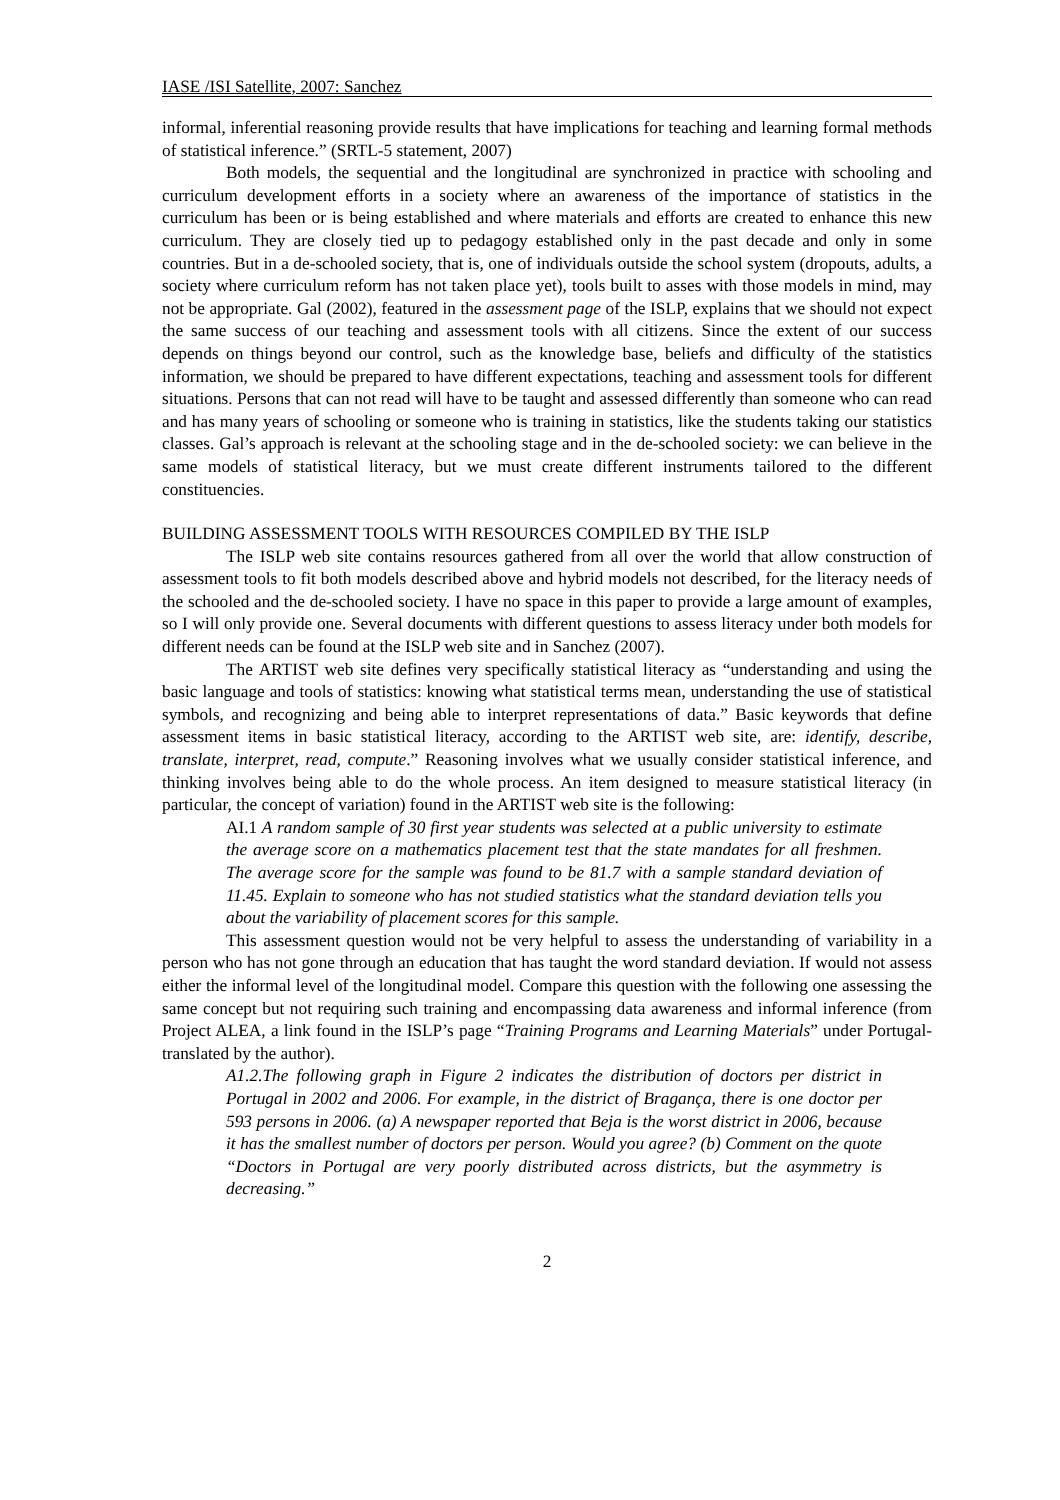IASE /ISI Satellite, 2007: Sanchez
informal, inferential reasoning provide results that have implications for teaching and learning formal methods of statistical inference.” (SRTL-5 statement, 2007)
Both models, the sequential and the longitudinal are synchronized in practice with schooling and curriculum development efforts in a society where an awareness of the importance of statistics in the curriculum has been or is being established and where materials and efforts are created to enhance this new curriculum. They are closely tied up to pedagogy established only in the past decade and only in some countries. But in a de-schooled society, that is, one of individuals outside the school system (dropouts, adults, a society where curriculum reform has not taken place yet), tools built to asses with those models in mind, may not be appropriate. Gal (2002), featured in the assessment page of the ISLP, explains that we should not expect the same success of our teaching and assessment tools with all citizens. Since the extent of our success depends on things beyond our control, such as the knowledge base, beliefs and difficulty of the statistics information, we should be prepared to have different expectations, teaching and assessment tools for different situations. Persons that can not read will have to be taught and assessed differently than someone who can read and has many years of schooling or someone who is training in statistics, like the students taking our statistics classes. Gal’s approach is relevant at the schooling stage and in the de-schooled society: we can believe in the same models of statistical literacy, but we must create different instruments tailored to the different constituencies.
BUILDING ASSESSMENT TOOLS WITH RESOURCES COMPILED BY THE ISLP
The ISLP web site contains resources gathered from all over the world that allow construction of assessment tools to fit both models described above and hybrid models not described, for the literacy needs of the schooled and the de-schooled society. I have no space in this paper to provide a large amount of examples, so I will only provide one. Several documents with different questions to assess literacy under both models for different needs can be found at the ISLP web site and in Sanchez (2007).
The ARTIST web site defines very specifically statistical literacy as “understanding and using the basic language and tools of statistics: knowing what statistical terms mean, understanding the use of statistical symbols, and recognizing and being able to interpret representations of data.” Basic keywords that define assessment items in basic statistical literacy, according to the ARTIST web site, are: identify, describe, translate, interpret, read, compute.” Reasoning involves what we usually consider statistical inference, and thinking involves being able to do the whole process. An item designed to measure statistical literacy (in particular, the concept of variation) found in the ARTIST web site is the following:
AI.1 A random sample of 30 first year students was selected at a public university to estimate the average score on a mathematics placement test that the state mandates for all freshmen. The average score for the sample was found to be 81.7 with a sample standard deviation of 11.45. Explain to someone who has not studied statistics what the standard deviation tells you about the variability of placement scores for this sample.
This assessment question would not be very helpful to assess the understanding of variability in a person who has not gone through an education that has taught the word standard deviation. If would not assess either the informal level of the longitudinal model. Compare this question with the following one assessing the same concept but not requiring such training and encompassing data awareness and informal inference (from Project ALEA, a link found in the ISLP’s page “Training Programs and Learning Materials” under Portugal-translated by the author).
A1.2.The following graph in Figure 2 indicates the distribution of doctors per district in Portugal in 2002 and 2006. For example, in the district of Bragança, there is one doctor per 593 persons in 2006. (a) A newspaper reported that Beja is the worst district in 2006, because it has the smallest number of doctors per person. Would you agree? (b) Comment on the quote “Doctors in Portugal are very poorly distributed across districts, but the asymmetry is decreasing.”
2